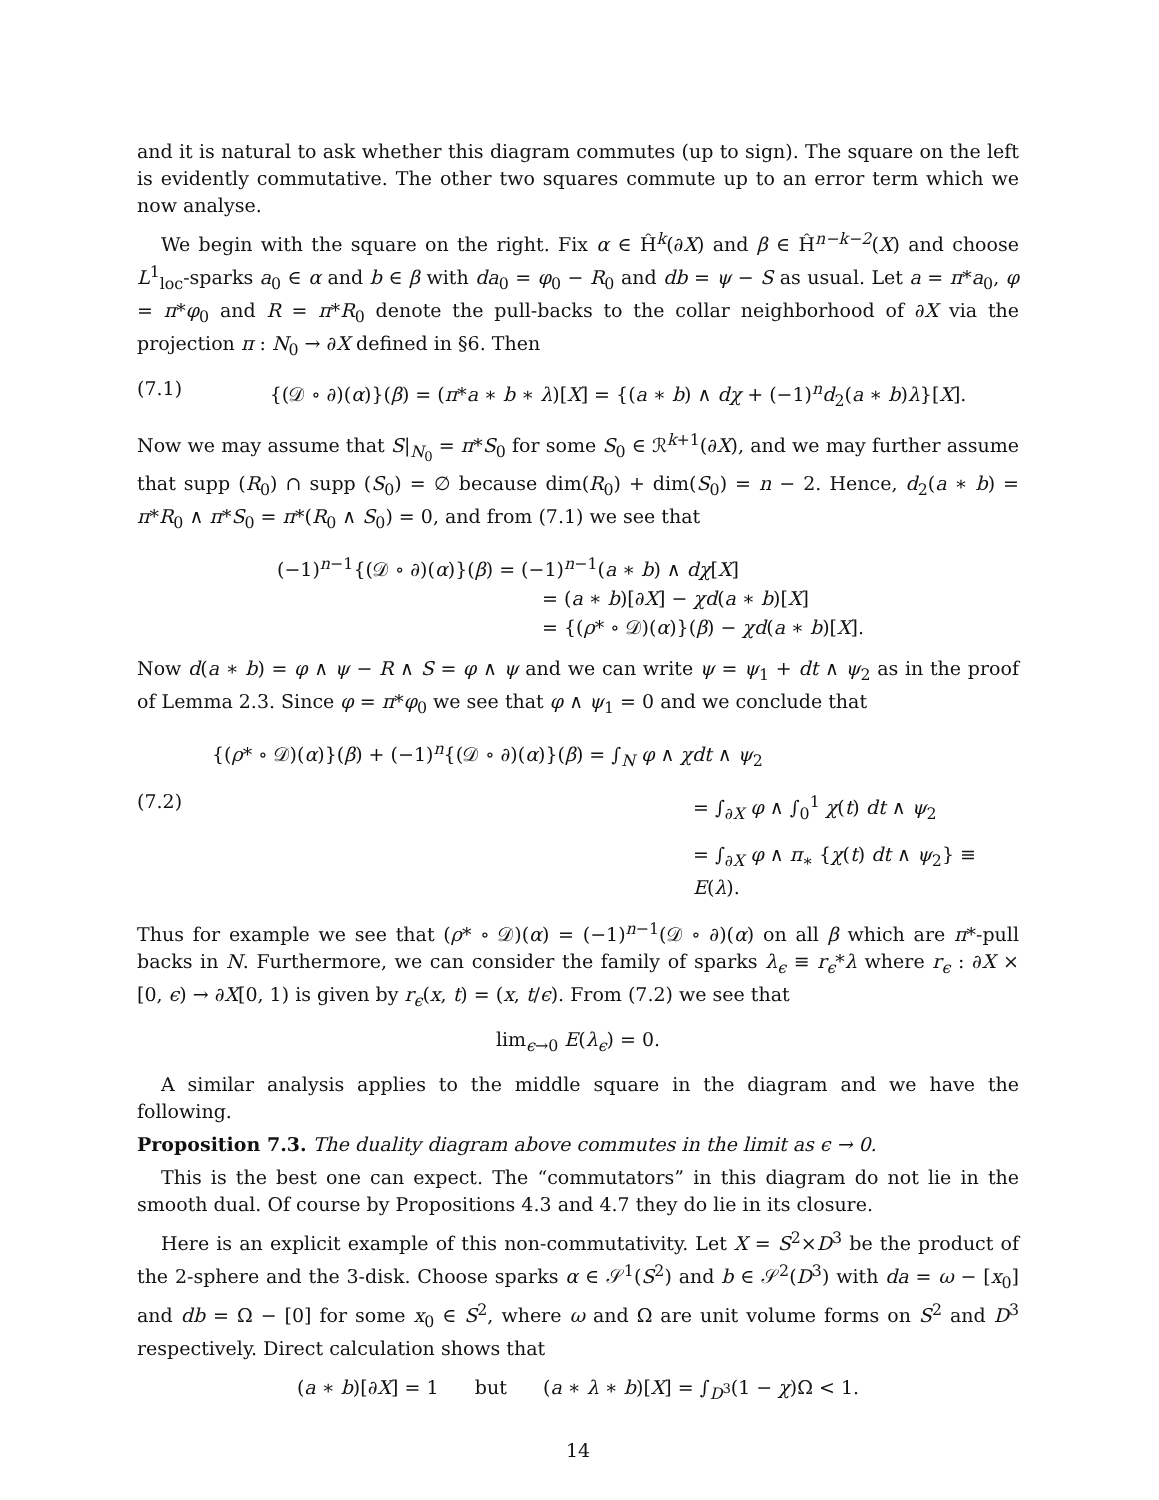and it is natural to ask whether this diagram commutes (up to sign). The square on the left is evidently commutative. The other two squares commute up to an error term which we now analyse.
We begin with the square on the right. Fix α ∈ Ĥ<sup>k</sup>(∂X) and β ∈ Ĥ<sup>n−k−2</sup>(X) and choose L<sup>1</sup><sub>loc</sub>-sparks a<sub>0</sub> ∈ α and b ∈ β with da<sub>0</sub> = φ<sub>0</sub> − R<sub>0</sub> and db = ψ − S as usual. Let a = π*a<sub>0</sub>, φ = π*φ<sub>0</sub> and R = π*R<sub>0</sub> denote the pull-backs to the collar neighborhood of ∂X via the projection π : N<sub>0</sub> → ∂X defined in §6. Then
(7.1) {(𝒟 ∘ ∂)(α)}(β) = (π*a ∗ b ∗ λ)[X] = {(a ∗ b) ∧ dχ + (−1)<sup>n</sup>d<sub>2</sub>(a ∗ b)λ}[X].
Now we may assume that S|<sub>N<sub>0</sub></sub> = π*S<sub>0</sub> for some S<sub>0</sub> ∈ ℛ<sup>k+1</sup>(∂X), and we may further assume that supp (R<sub>0</sub>) ∩ supp (S<sub>0</sub>) = ∅ because dim(R<sub>0</sub>) + dim(S<sub>0</sub>) = n − 2. Hence, d<sub>2</sub>(a ∗ b) = π*R<sub>0</sub> ∧ π*S<sub>0</sub> = π*(R<sub>0</sub> ∧ S<sub>0</sub>) = 0, and from (7.1) we see that
(−1)<sup>n−1</sup>{(𝒟 ∘ ∂)(α)}(β) = (−1)<sup>n−1</sup>(a ∗ b) ∧ dχ[X]
= (a ∗ b)[∂X] − χd(a ∗ b)[X]
= {(ρ* ∘ 𝒟)(α)}(β) − χd(a ∗ b)[X].
Now d(a ∗ b) = φ ∧ ψ − R ∧ S = φ ∧ ψ and we can write ψ = ψ<sub>1</sub> + dt ∧ ψ<sub>2</sub> as in the proof of Lemma 2.3. Since φ = π*φ<sub>0</sub> we see that φ ∧ ψ<sub>1</sub> = 0 and we conclude that
{(ρ* ∘ 𝒟)(α)}(β) + (−1)<sup>n</sup>{(𝒟 ∘ ∂)(α)}(β) = ∫<sub>N</sub> φ ∧ χdt ∧ ψ<sub>2</sub>
(7.2) = ∫<sub>∂X</sub> φ ∧ ∫<sub>0</sub><sup>1</sup> χ(t) dt ∧ ψ<sub>2</sub>
= ∫<sub>∂X</sub> φ ∧ π<sub>∗</sub> {χ(t) dt ∧ ψ<sub>2</sub>} ≡ E(λ).
Thus for example we see that (ρ* ∘ 𝒟)(α) = (−1)<sup>n−1</sup>(𝒟 ∘ ∂)(α) on all β which are π*-pull backs in N. Furthermore, we can consider the family of sparks λ<sub>ϵ</sub> ≡ r<sub>ϵ</sub>*λ where r<sub>ϵ</sub> : ∂X × [0, ϵ) → ∂X[0, 1) is given by r<sub>ϵ</sub>(x, t) = (x, t/ϵ). From (7.2) we see that
lim<sub>ϵ→0</sub> E(λ<sub>ϵ</sub>) = 0.
A similar analysis applies to the middle square in the diagram and we have the following.
Proposition 7.3. The duality diagram above commutes in the limit as ϵ → 0.
This is the best one can expect. The “commutators” in this diagram do not lie in the smooth dual. Of course by Propositions 4.3 and 4.7 they do lie in its closure.
Here is an explicit example of this non-commutativity. Let X = S<sup>2</sup>×D<sup>3</sup> be the product of the 2-sphere and the 3-disk. Choose sparks α ∈ 𝒮<sup>1</sup>(S<sup>2</sup>) and b ∈ 𝒮<sup>2</sup>(D<sup>3</sup>) with da = ω − [x<sub>0</sub>] and db = Ω − [0] for some x<sub>0</sub> ∈ S<sup>2</sup>, where ω and Ω are unit volume forms on S<sup>2</sup> and D<sup>3</sup> respectively. Direct calculation shows that
(a ∗ b)[∂X] = 1 but (a ∗ λ ∗ b)[X] = ∫<sub>D<sup>3</sup></sub>(1 − χ)Ω < 1.
14